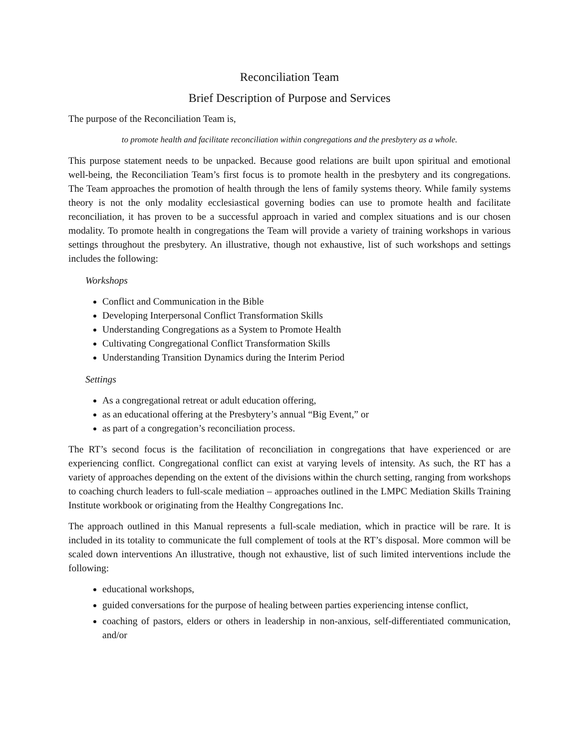Reconciliation Team
Brief Description of Purpose and Services
The purpose of the Reconciliation Team is,
to promote health and facilitate reconciliation within congregations and the presbytery as a whole.
This purpose statement needs to be unpacked. Because good relations are built upon spiritual and emotional well-being, the Reconciliation Team’s first focus is to promote health in the presbytery and its congregations. The Team approaches the promotion of health through the lens of family systems theory. While family systems theory is not the only modality ecclesiastical governing bodies can use to promote health and facilitate reconciliation, it has proven to be a successful approach in varied and complex situations and is our chosen modality. To promote health in congregations the Team will provide a variety of training workshops in various settings throughout the presbytery. An illustrative, though not exhaustive, list of such workshops and settings includes the following:
Workshops
Conflict and Communication in the Bible
Developing Interpersonal Conflict Transformation Skills
Understanding Congregations as a System to Promote Health
Cultivating Congregational Conflict Transformation Skills
Understanding Transition Dynamics during the Interim Period
Settings
As a congregational retreat or adult education offering,
as an educational offering at the Presbytery’s annual “Big Event,” or
as part of a congregation’s reconciliation process.
The RT’s second focus is the facilitation of reconciliation in congregations that have experienced or are experiencing conflict. Congregational conflict can exist at varying levels of intensity. As such, the RT has a variety of approaches depending on the extent of the divisions within the church setting, ranging from workshops to coaching church leaders to full-scale mediation – approaches outlined in the LMPC Mediation Skills Training Institute workbook or originating from the Healthy Congregations Inc.
The approach outlined in this Manual represents a full-scale mediation, which in practice will be rare. It is included in its totality to communicate the full complement of tools at the RT’s disposal. More common will be scaled down interventions An illustrative, though not exhaustive, list of such limited interventions include the following:
educational workshops,
guided conversations for the purpose of healing between parties experiencing intense conflict,
coaching of pastors, elders or others in leadership in non-anxious, self-differentiated communication, and/or